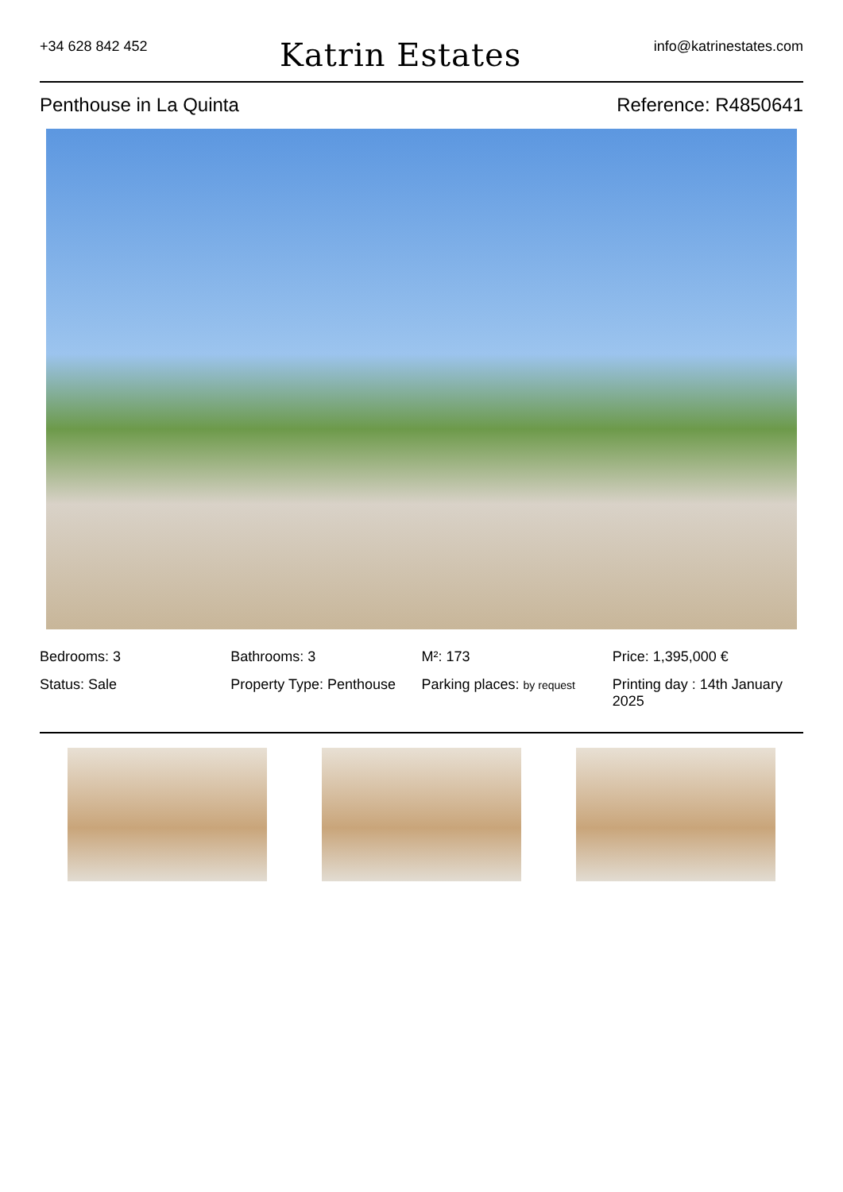+34 628 842 452 Katrin Estates info@katrinestates.com
Penthouse in La Quinta Reference: R4850641
Bedrooms: 3
Bathrooms: 3
M²: 173
Price: 1,395,000 €
Status: Sale
Property Type: Penthouse
Parking places: by request
Printing day : 14th January 2025